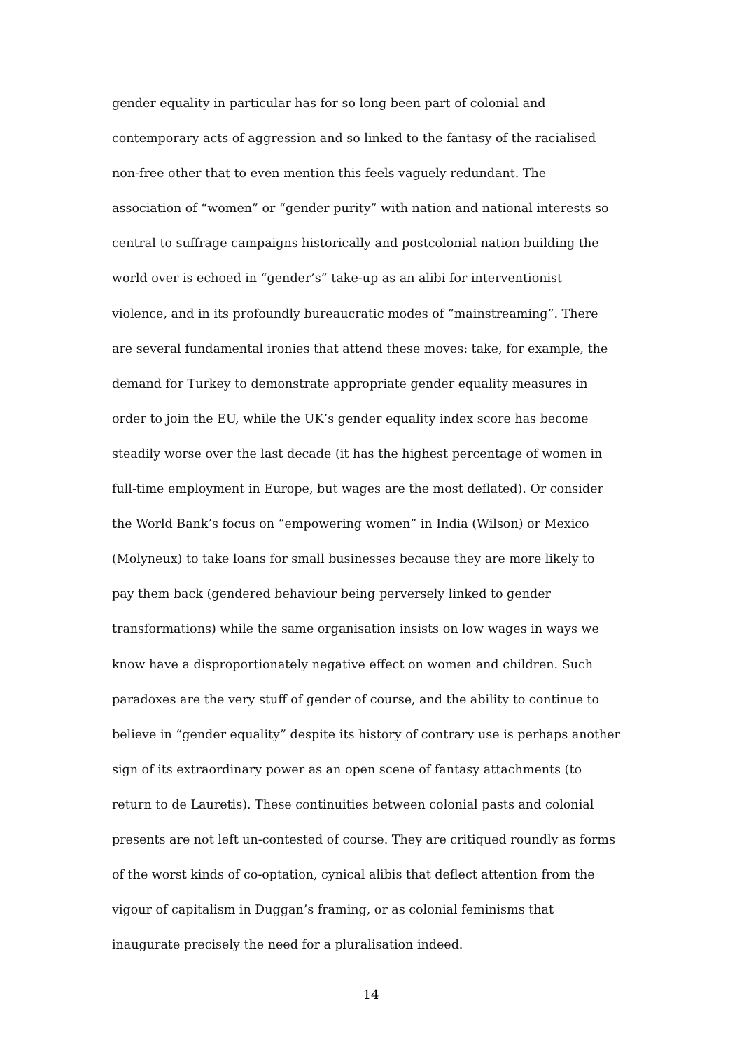gender equality in particular has for so long been part of colonial and
contemporary acts of aggression and so linked to the fantasy of the racialised
non-free other that to even mention this feels vaguely redundant. The
association of “women” or “gender purity” with nation and national interests so
central to suffrage campaigns historically and postcolonial nation building the
world over is echoed in “gender’s” take-up as an alibi for interventionist
violence, and in its profoundly bureaucratic modes of “mainstreaming”. There
are several fundamental ironies that attend these moves: take, for example, the
demand for Turkey to demonstrate appropriate gender equality measures in
order to join the EU, while the UK’s gender equality index score has become
steadily worse over the last decade (it has the highest percentage of women in
full-time employment in Europe, but wages are the most deflated). Or consider
the World Bank’s focus on “empowering women” in India (Wilson) or Mexico
(Molyneux) to take loans for small businesses because they are more likely to
pay them back (gendered behaviour being perversely linked to gender
transformations) while the same organisation insists on low wages in ways we
know have a disproportionately negative effect on women and children. Such
paradoxes are the very stuff of gender of course, and the ability to continue to
believe in “gender equality” despite its history of contrary use is perhaps another
sign of its extraordinary power as an open scene of fantasy attachments (to
return to de Lauretis). These continuities between colonial pasts and colonial
presents are not left un-contested of course. They are critiqued roundly as forms
of the worst kinds of co-optation, cynical alibis that deflect attention from the
vigour of capitalism in Duggan’s framing, or as colonial feminisms that
inaugurate precisely the need for a pluralisation indeed.
14